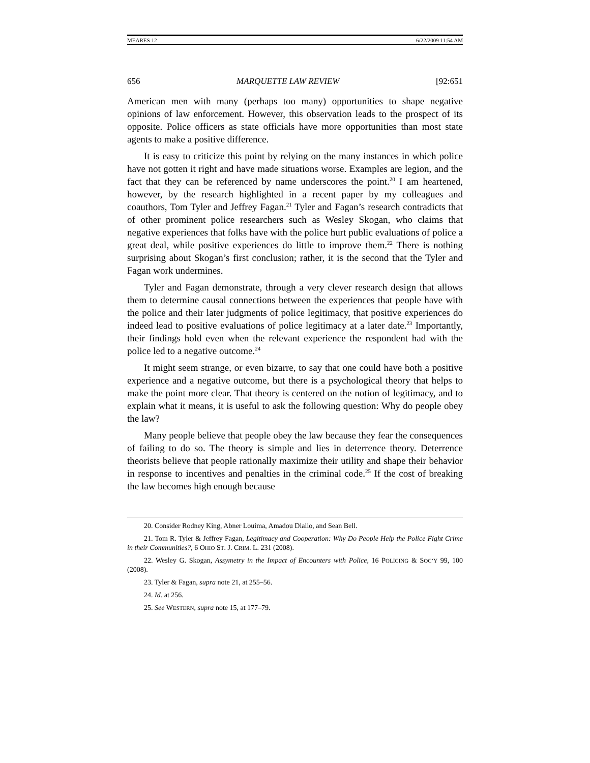MEARES 12 6/22/2009 11:54 AM
656 MARQUETTE LAW REVIEW [92:651
American men with many (perhaps too many) opportunities to shape negative opinions of law enforcement. However, this observation leads to the prospect of its opposite. Police officers as state officials have more opportunities than most state agents to make a positive difference.
It is easy to criticize this point by relying on the many instances in which police have not gotten it right and have made situations worse. Examples are legion, and the fact that they can be referenced by name underscores the point.<sup>20</sup> I am heartened, however, by the research highlighted in a recent paper by my colleagues and coauthors, Tom Tyler and Jeffrey Fagan.<sup>21</sup> Tyler and Fagan’s research contradicts that of other prominent police researchers such as Wesley Skogan, who claims that negative experiences that folks have with the police hurt public evaluations of police a great deal, while positive experiences do little to improve them.<sup>22</sup> There is nothing surprising about Skogan’s first conclusion; rather, it is the second that the Tyler and Fagan work undermines.
Tyler and Fagan demonstrate, through a very clever research design that allows them to determine causal connections between the experiences that people have with the police and their later judgments of police legitimacy, that positive experiences do indeed lead to positive evaluations of police legitimacy at a later date.<sup>23</sup> Importantly, their findings hold even when the relevant experience the respondent had with the police led to a negative outcome.<sup>24</sup>
It might seem strange, or even bizarre, to say that one could have both a positive experience and a negative outcome, but there is a psychological theory that helps to make the point more clear. That theory is centered on the notion of legitimacy, and to explain what it means, it is useful to ask the following question: Why do people obey the law?
Many people believe that people obey the law because they fear the consequences of failing to do so. The theory is simple and lies in deterrence theory. Deterrence theorists believe that people rationally maximize their utility and shape their behavior in response to incentives and penalties in the criminal code.<sup>25</sup> If the cost of breaking the law becomes high enough because
20. Consider Rodney King, Abner Louima, Amadou Diallo, and Sean Bell.
21. Tom R. Tyler & Jeffrey Fagan, Legitimacy and Cooperation: Why Do People Help the Police Fight Crime in their Communities?, 6 OHIO ST. J. CRIM. L. 231 (2008).
22. Wesley G. Skogan, Assymetry in the Impact of Encounters with Police, 16 POLICING & SOC’Y 99, 100 (2008).
23. Tyler & Fagan, supra note 21, at 255–56.
24. Id. at 256.
25. See WESTERN, supra note 15, at 177–79.